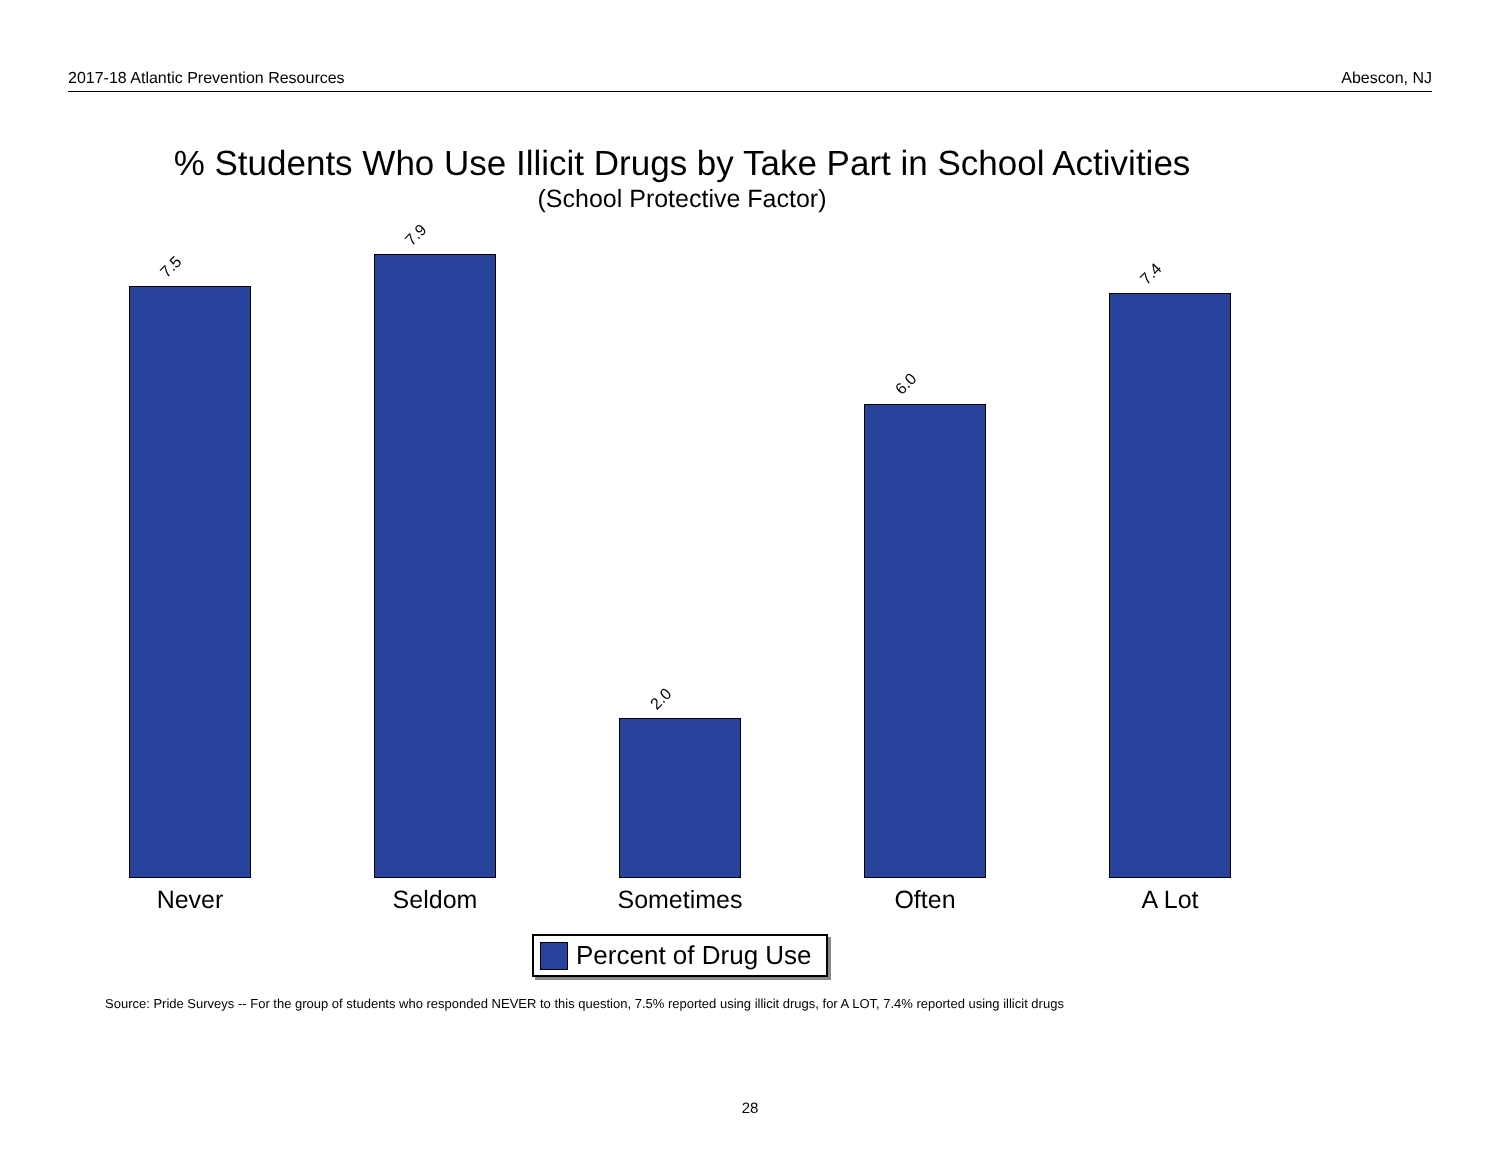2017-18 Atlantic Prevention Resources Abescon, NJ
% Students Who Use Illicit Drugs by Take Part in School Activities
(School Protective Factor)
7.5
7.9
2.0
6.0
7.4
Never Seldom Sometimes Often A Lot
Percent of Drug Use
Source: Pride Surveys -- For the group of students who responded NEVER to this question, 7.5% reported using illicit drugs, for A LOT, 7.4% reported using illicit drugs
28